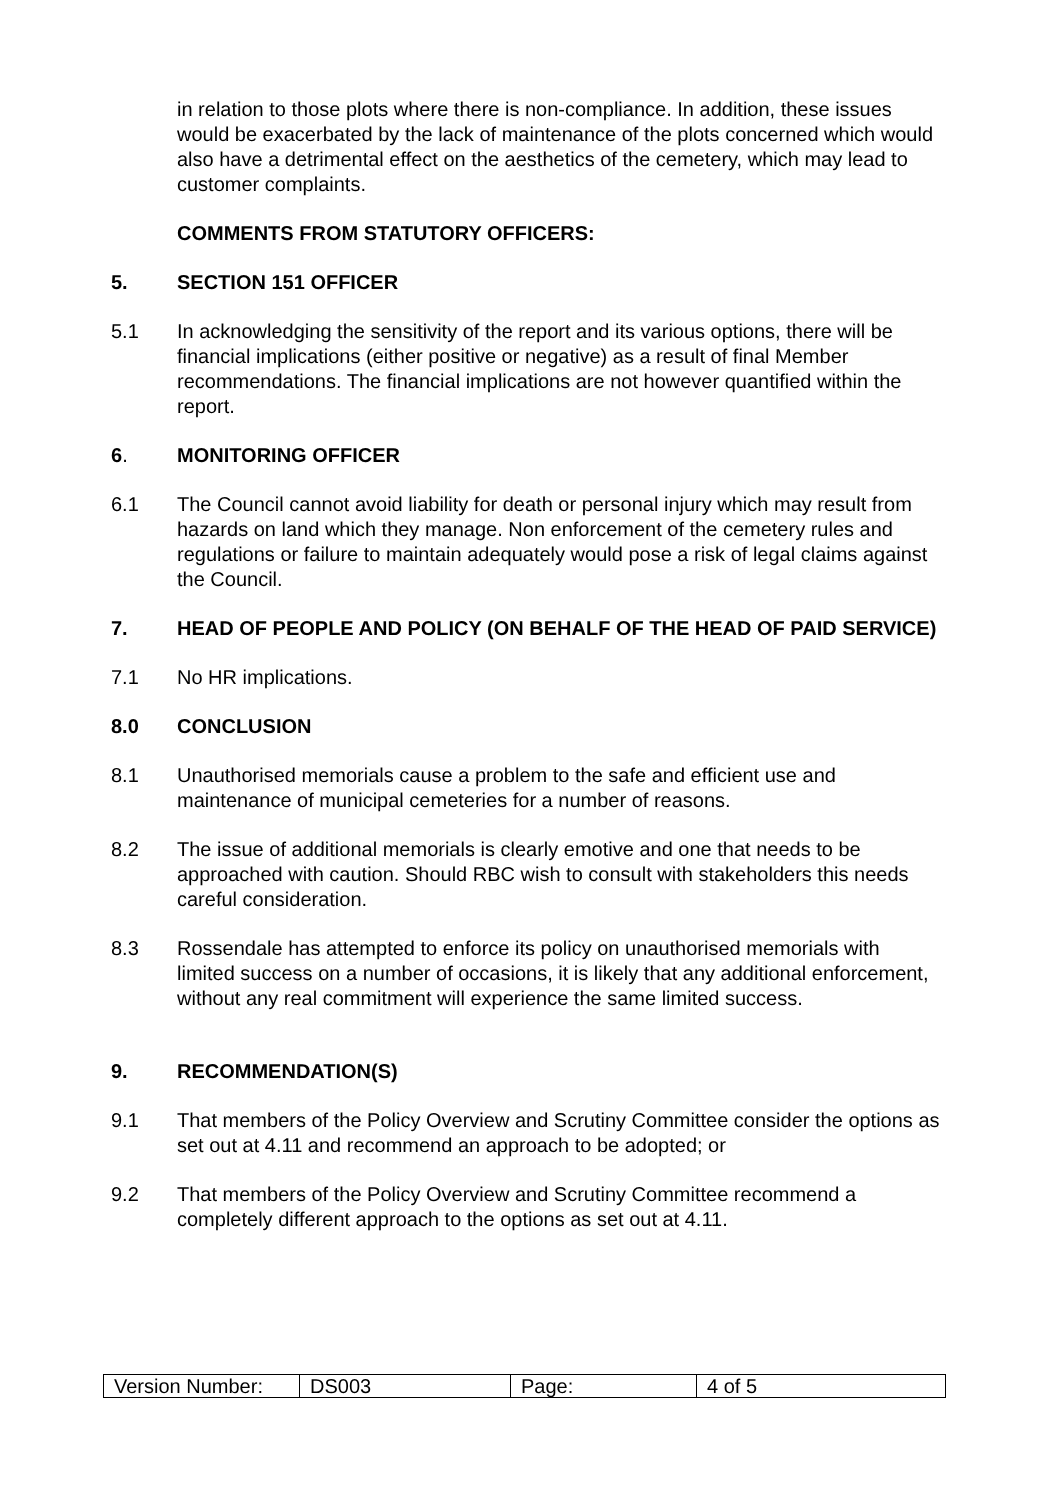in relation to those plots where there is non-compliance. In addition, these issues would be exacerbated by the lack of maintenance of the plots concerned which would also have a detrimental effect on the aesthetics of the cemetery, which may lead to customer complaints.
COMMENTS FROM STATUTORY OFFICERS:
5. SECTION 151 OFFICER
5.1 In acknowledging the sensitivity of the report and its various options, there will be financial implications (either positive or negative) as a result of final Member recommendations. The financial implications are not however quantified within the report.
6. MONITORING OFFICER
6.1 The Council cannot avoid liability for death or personal injury which may result from hazards on land which they manage. Non enforcement of the cemetery rules and regulations or failure to maintain adequately would pose a risk of legal claims against the Council.
7. HEAD OF PEOPLE AND POLICY (ON BEHALF OF THE HEAD OF PAID SERVICE)
7.1 No HR implications.
8.0 CONCLUSION
8.1 Unauthorised memorials cause a problem to the safe and efficient use and maintenance of municipal cemeteries for a number of reasons.
8.2 The issue of additional memorials is clearly emotive and one that needs to be approached with caution. Should RBC wish to consult with stakeholders this needs careful consideration.
8.3 Rossendale has attempted to enforce its policy on unauthorised memorials with limited success on a number of occasions, it is likely that any additional enforcement, without any real commitment will experience the same limited success.
9. RECOMMENDATION(S)
9.1 That members of the Policy Overview and Scrutiny Committee consider the options as set out at 4.11 and recommend an approach to be adopted; or
9.2 That members of the Policy Overview and Scrutiny Committee recommend a completely different approach to the options as set out at 4.11.
| Version Number: | DS003 | Page: | 4 of 5 |